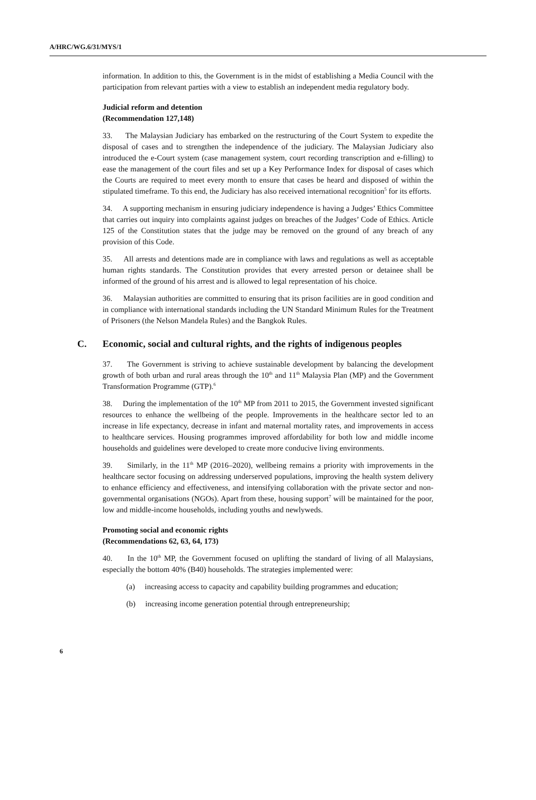A/HRC/WG.6/31/MYS/1
information. In addition to this, the Government is in the midst of establishing a Media Council with the participation from relevant parties with a view to establish an independent media regulatory body.
Judicial reform and detention
(Recommendation 127,148)
33. The Malaysian Judiciary has embarked on the restructuring of the Court System to expedite the disposal of cases and to strengthen the independence of the judiciary. The Malaysian Judiciary also introduced the e-Court system (case management system, court recording transcription and e-filling) to ease the management of the court files and set up a Key Performance Index for disposal of cases which the Courts are required to meet every month to ensure that cases be heard and disposed of within the stipulated timeframe. To this end, the Judiciary has also received international recognition<sup>5</sup> for its efforts.
34. A supporting mechanism in ensuring judiciary independence is having a Judges’ Ethics Committee that carries out inquiry into complaints against judges on breaches of the Judges’ Code of Ethics. Article 125 of the Constitution states that the judge may be removed on the ground of any breach of any provision of this Code.
35. All arrests and detentions made are in compliance with laws and regulations as well as acceptable human rights standards. The Constitution provides that every arrested person or detainee shall be informed of the ground of his arrest and is allowed to legal representation of his choice.
36. Malaysian authorities are committed to ensuring that its prison facilities are in good condition and in compliance with international standards including the UN Standard Minimum Rules for the Treatment of Prisoners (the Nelson Mandela Rules) and the Bangkok Rules.
C. Economic, social and cultural rights, and the rights of indigenous peoples
37. The Government is striving to achieve sustainable development by balancing the development growth of both urban and rural areas through the 10<sup>th</sup> and 11<sup>th</sup> Malaysia Plan (MP) and the Government Transformation Programme (GTP).<sup>6</sup>
38. During the implementation of the 10<sup>th</sup> MP from 2011 to 2015, the Government invested significant resources to enhance the wellbeing of the people. Improvements in the healthcare sector led to an increase in life expectancy, decrease in infant and maternal mortality rates, and improvements in access to healthcare services. Housing programmes improved affordability for both low and middle income households and guidelines were developed to create more conducive living environments.
39. Similarly, in the 11<sup>th</sup> MP (2016–2020), wellbeing remains a priority with improvements in the healthcare sector focusing on addressing underserved populations, improving the health system delivery to enhance efficiency and effectiveness, and intensifying collaboration with the private sector and non-governmental organisations (NGOs). Apart from these, housing support<sup>7</sup> will be maintained for the poor, low and middle-income households, including youths and newlyweds.
Promoting social and economic rights
(Recommendations 62, 63, 64, 173)
40. In the 10<sup>th</sup> MP, the Government focused on uplifting the standard of living of all Malaysians, especially the bottom 40% (B40) households. The strategies implemented were:
(a) increasing access to capacity and capability building programmes and education;
(b) increasing income generation potential through entrepreneurship;
6